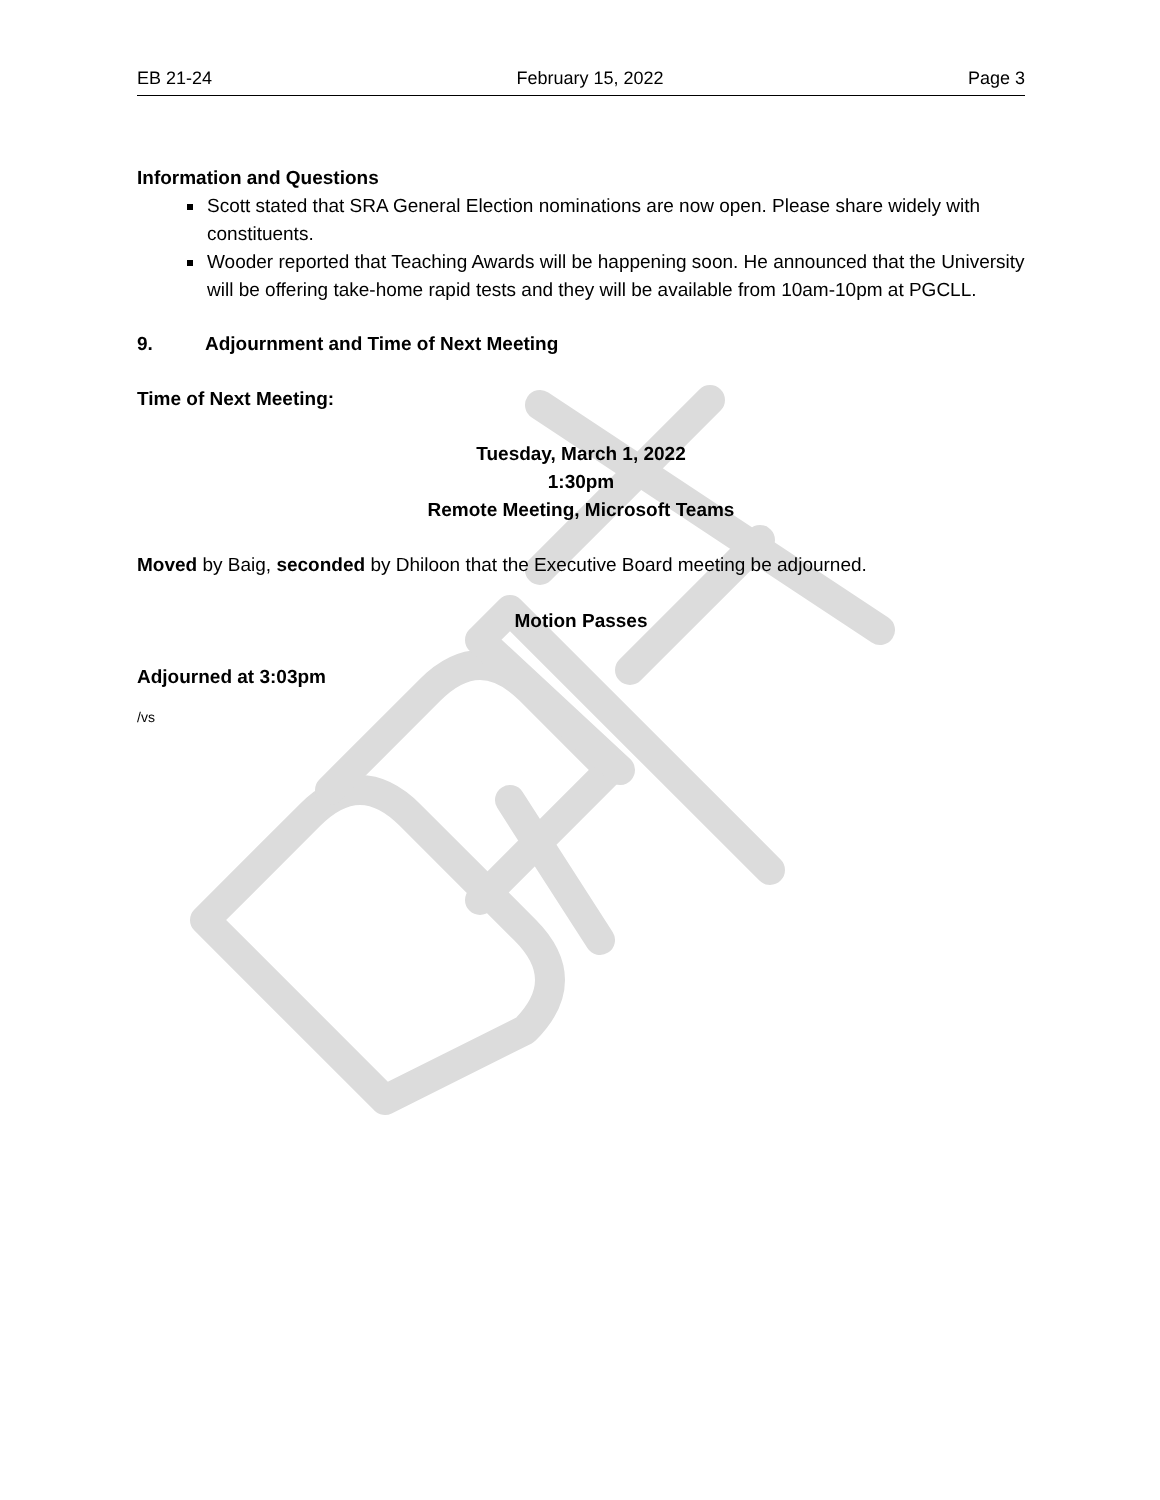EB 21-24 February 15, 2022 Page 3
Information and Questions
Scott stated that SRA General Election nominations are now open. Please share widely with constituents.
Wooder reported that Teaching Awards will be happening soon. He announced that the University will be offering take-home rapid tests and they will be available from 10am-10pm at PGCLL.
9. Adjournment and Time of Next Meeting
Time of Next Meeting:
Tuesday, March 1, 2022
1:30pm
Remote Meeting, Microsoft Teams
Moved by Baig, seconded by Dhiloon that the Executive Board meeting be adjourned.
Motion Passes
Adjourned at 3:03pm
/vs